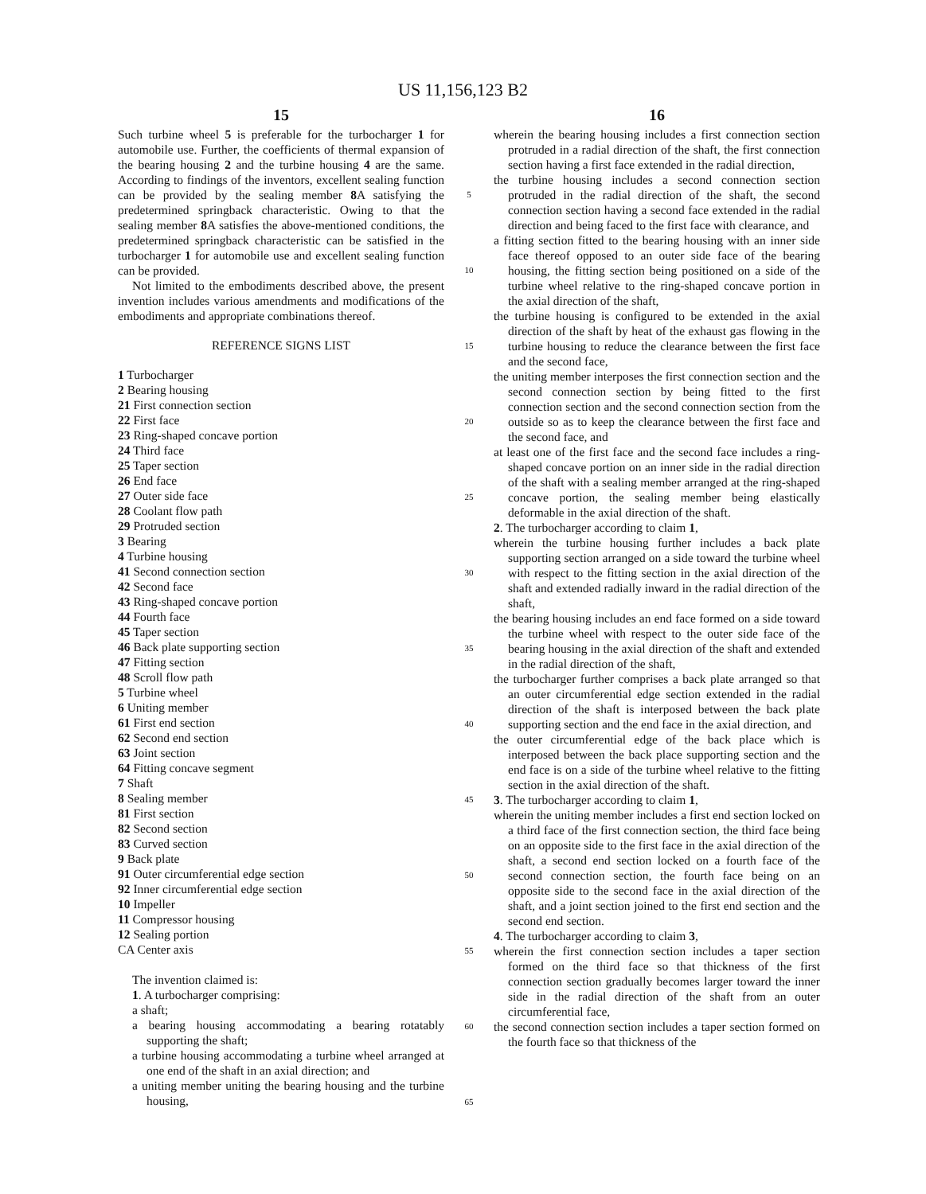US 11,156,123 B2
15
Such turbine wheel 5 is preferable for the turbocharger 1 for automobile use. Further, the coefficients of thermal expansion of the bearing housing 2 and the turbine housing 4 are the same. According to findings of the inventors, excellent sealing function can be provided by the sealing member 8 A satisfying the predetermined springback characteristic. Owing to that the sealing member 8 A satisfies the above-mentioned conditions, the predetermined springback characteristic can be satisfied in the turbocharger 1 for automobile use and excellent sealing function can be provided.
Not limited to the embodiments described above, the present invention includes various amendments and modifications of the embodiments and appropriate combinations thereof.
REFERENCE SIGNS LIST
1 Turbocharger
2 Bearing housing
21 First connection section
22 First face
23 Ring-shaped concave portion
24 Third face
25 Taper section
26 End face
27 Outer side face
28 Coolant flow path
29 Protruded section
3 Bearing
4 Turbine housing
41 Second connection section
42 Second face
43 Ring-shaped concave portion
44 Fourth face
45 Taper section
46 Back plate supporting section
47 Fitting section
48 Scroll flow path
5 Turbine wheel
6 Uniting member
61 First end section
62 Second end section
63 Joint section
64 Fitting concave segment
7 Shaft
8 Sealing member
81 First section
82 Second section
83 Curved section
9 Back plate
91 Outer circumferential edge section
92 Inner circumferential edge section
10 Impeller
11 Compressor housing
12 Sealing portion
CA Center axis
The invention claimed is:
1. A turbocharger comprising:
a shaft;
a bearing housing accommodating a bearing rotatably supporting the shaft;
a turbine housing accommodating a turbine wheel arranged at one end of the shaft in an axial direction; and
a uniting member uniting the bearing housing and the turbine housing,
5
10
15
20
25
30
35
40
45
50
55
60
65
16
wherein the bearing housing includes a first connection section protruded in a radial direction of the shaft, the first connection section having a first face extended in the radial direction,
the turbine housing includes a second connection section protruded in the radial direction of the shaft, the second connection section having a second face extended in the radial direction and being faced to the first face with clearance, and
a fitting section fitted to the bearing housing with an inner side face thereof opposed to an outer side face of the bearing housing, the fitting section being positioned on a side of the turbine wheel relative to the ring-shaped concave portion in the axial direction of the shaft,
the turbine housing is configured to be extended in the axial direction of the shaft by heat of the exhaust gas flowing in the turbine housing to reduce the clearance between the first face and the second face,
the uniting member interposes the first connection section and the second connection section by being fitted to the first connection section and the second connection section from the outside so as to keep the clearance between the first face and the second face, and
at least one of the first face and the second face includes a ring-shaped concave portion on an inner side in the radial direction of the shaft with a sealing member arranged at the ring-shaped concave portion, the sealing member being elastically deformable in the axial direction of the shaft.
2. The turbocharger according to claim 1,
wherein the turbine housing further includes a back plate supporting section arranged on a side toward the turbine wheel with respect to the fitting section in the axial direction of the shaft and extended radially inward in the radial direction of the shaft,
the bearing housing includes an end face formed on a side toward the turbine wheel with respect to the outer side face of the bearing housing in the axial direction of the shaft and extended in the radial direction of the shaft,
the turbocharger further comprises a back plate arranged so that an outer circumferential edge section extended in the radial direction of the shaft is interposed between the back plate supporting section and the end face in the axial direction, and
the outer circumferential edge of the back place which is interposed between the back place supporting section and the end face is on a side of the turbine wheel relative to the fitting section in the axial direction of the shaft.
3. The turbocharger according to claim 1,
wherein the uniting member includes a first end section locked on a third face of the first connection section, the third face being on an opposite side to the first face in the axial direction of the shaft, a second end section locked on a fourth face of the second connection section, the fourth face being on an opposite side to the second face in the axial direction of the shaft, and a joint section joined to the first end section and the second end section.
4. The turbocharger according to claim 3,
wherein the first connection section includes a taper section formed on the third face so that thickness of the first connection section gradually becomes larger toward the inner side in the radial direction of the shaft from an outer circumferential face,
the second connection section includes a taper section formed on the fourth face so that thickness of the